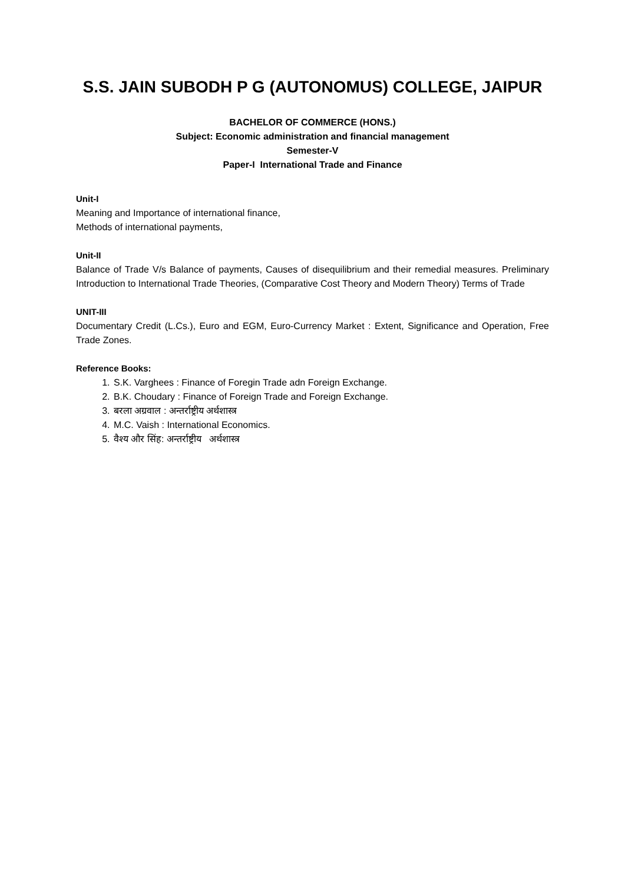S.S. JAIN SUBODH P G (AUTONOMUS) COLLEGE, JAIPUR
BACHELOR OF COMMERCE (HONS.)
Subject: Economic administration and financial management
Semester-V
Paper-I International Trade and Finance
Unit-I
Meaning and Importance of international finance,
Methods of international payments,
Unit-II
Balance of Trade V/s Balance of payments, Causes of disequilibrium and their remedial measures. Preliminary Introduction to International Trade Theories, (Comparative Cost Theory and Modern Theory) Terms of Trade
UNIT-III
Documentary Credit (L.Cs.), Euro and EGM, Euro-Currency Market : Extent, Significance and Operation, Free Trade Zones.
Reference Books:
1. S.K. Varghees : Finance of Foregin Trade adn Foreign Exchange.
2. B.K. Choudary : Finance of Foreign Trade and Foreign Exchange.
3. बरला अग्रवाल : अन्तर्राष्ट्रीय अर्थशास्त्र
4. M.C. Vaish : International Economics.
5. वैश्य और सिंह: अन्तर्राष्ट्रीय अर्थशास्त्र